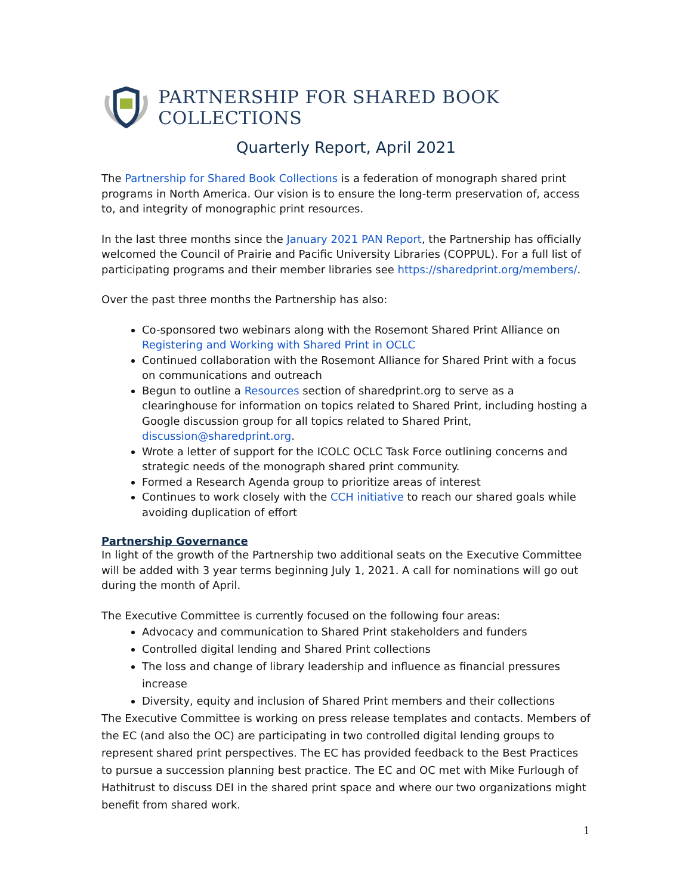PARTNERSHIP FOR SHARED BOOK COLLECTIONS
Quarterly Report, April 2021
The Partnership for Shared Book Collections is a federation of monograph shared print programs in North America. Our vision is to ensure the long-term preservation of, access to, and integrity of monographic print resources.
In the last three months since the January 2021 PAN Report, the Partnership has officially welcomed the Council of Prairie and Pacific University Libraries (COPPUL). For a full list of participating programs and their member libraries see https://sharedprint.org/members/.
Over the past three months the Partnership has also:
Co-sponsored two webinars along with the Rosemont Shared Print Alliance on Registering and Working with Shared Print in OCLC
Continued collaboration with the Rosemont Alliance for Shared Print with a focus on communications and outreach
Begun to outline a Resources section of sharedprint.org to serve as a clearinghouse for information on topics related to Shared Print, including hosting a Google discussion group for all topics related to Shared Print, discussion@sharedprint.org.
Wrote a letter of support for the ICOLC OCLC Task Force outlining concerns and strategic needs of the monograph shared print community.
Formed a Research Agenda group to prioritize areas of interest
Continues to work closely with the CCH initiative to reach our shared goals while avoiding duplication of effort
Partnership Governance
In light of the growth of the Partnership two additional seats on the Executive Committee will be added with 3 year terms beginning July 1, 2021. A call for nominations will go out during the month of April.
The Executive Committee is currently focused on the following four areas:
Advocacy and communication to Shared Print stakeholders and funders
Controlled digital lending and Shared Print collections
The loss and change of library leadership and influence as financial pressures increase
Diversity, equity and inclusion of Shared Print members and their collections
The Executive Committee is working on press release templates and contacts. Members of the EC (and also the OC) are participating in two controlled digital lending groups to represent shared print perspectives. The EC has provided feedback to the Best Practices to pursue a succession planning best practice. The EC and OC met with Mike Furlough of Hathitrust to discuss DEI in the shared print space and where our two organizations might benefit from shared work.
1